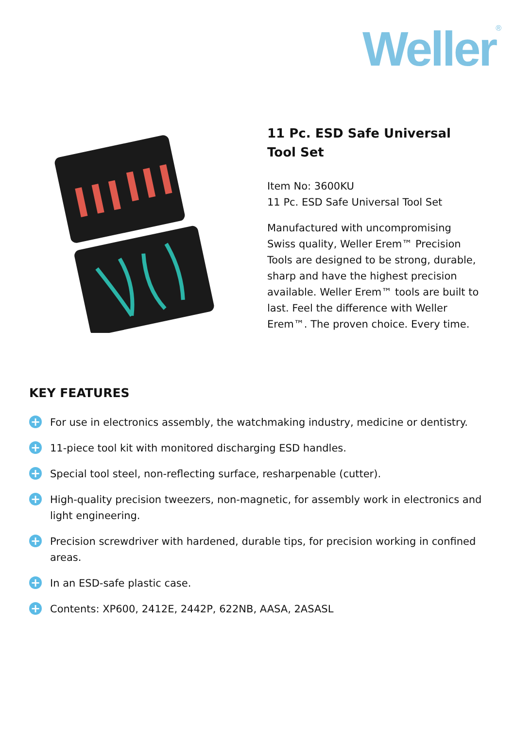Weller<sup>®</sup>
11 Pc. ESD Safe Universal Tool Set
Item No: 3600KU
11 Pc. ESD Safe Universal Tool Set
Manufactured with uncompromising Swiss quality, Weller Erem™ Precision Tools are designed to be strong, durable, sharp and have the highest precision available. Weller Erem™ tools are built to last. Feel the difference with Weller Erem™. The proven choice. Every time.
KEY FEATURES
+ For use in electronics assembly, the watchmaking industry, medicine or dentistry.
+ 11-piece tool kit with monitored discharging ESD handles.
+ Special tool steel, non-reflecting surface, resharpenable (cutter).
+ High-quality precision tweezers, non-magnetic, for assembly work in electronics and light engineering.
+ Precision screwdriver with hardened, durable tips, for precision working in confined areas.
+ In an ESD-safe plastic case.
+ Contents: XP600, 2412E, 2442P, 622NB, AASA, 2ASASL